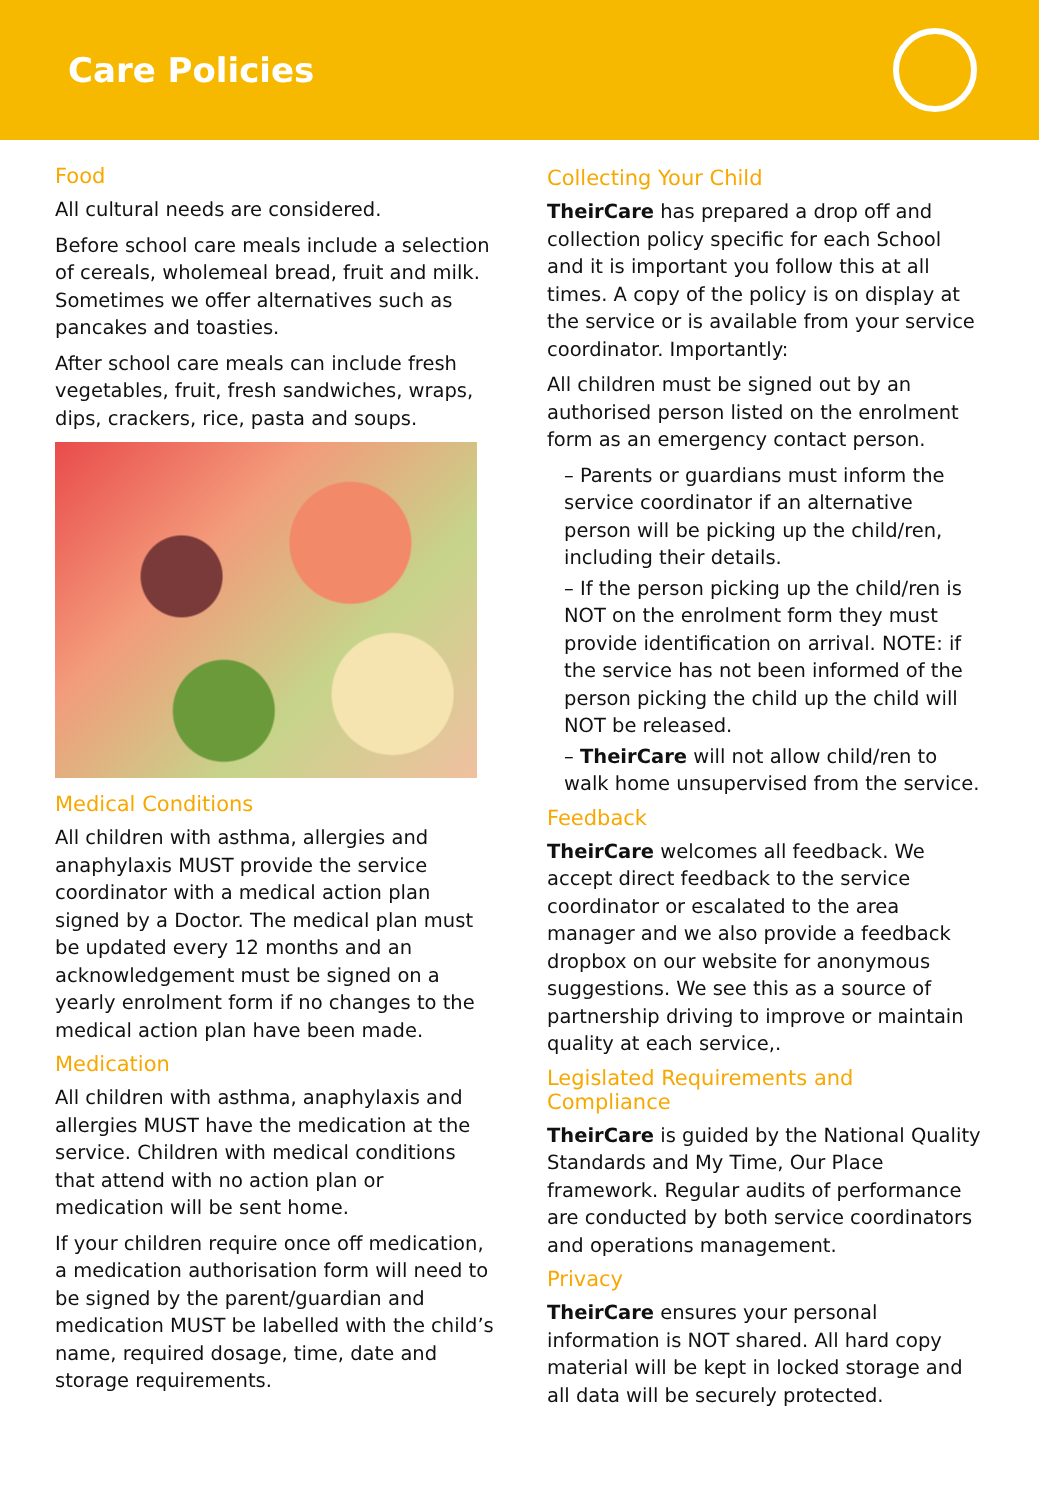Care Policies
Food
All cultural needs are considered.
Before school care meals include a selection of cereals, wholemeal bread, fruit and milk. Sometimes we offer alternatives such as pancakes and toasties.
After school care meals can include fresh vegetables, fruit, fresh sandwiches, wraps, dips, crackers, rice, pasta and soups.
Medical Conditions
All children with asthma, allergies and anaphylaxis MUST provide the service coordinator with a medical action plan signed by a Doctor. The medical plan must be updated every 12 months and an acknowledgement must be signed on a yearly enrolment form if no changes to the medical action plan have been made.
Medication
All children with asthma, anaphylaxis and allergies MUST have the medication at the service. Children with medical conditions that attend with no action plan or medication will be sent home.
If your children require once off medication, a medication authorisation form will need to be signed by the parent/guardian and medication MUST be labelled with the child’s name, required dosage, time, date and storage requirements.
Collecting Your Child
TheirCare has prepared a drop off and collection policy specific for each School and it is important you follow this at all times. A copy of the policy is on display at the service or is available from your service coordinator. Importantly:
All children must be signed out by an authorised person listed on the enrolment form as an emergency contact person.
– Parents or guardians must inform the service coordinator if an alternative person will be picking up the child/ren, including their details.
– If the person picking up the child/ren is NOT on the enrolment form they must provide identification on arrival. NOTE: if the service has not been informed of the person picking the child up the child will NOT be released.
– TheirCare will not allow child/ren to walk home unsupervised from the service.
Feedback
TheirCare welcomes all feedback. We accept direct feedback to the service coordinator or escalated to the area manager and we also provide a feedback dropbox on our website for anonymous suggestions. We see this as a source of partnership driving to improve or maintain quality at each service,.
Legislated Requirements and Compliance
TheirCare is guided by the National Quality Standards and My Time, Our Place framework. Regular audits of performance are conducted by both service coordinators and operations management.
Privacy
TheirCare ensures your personal information is NOT shared. All hard copy material will be kept in locked storage and all data will be securely protected.